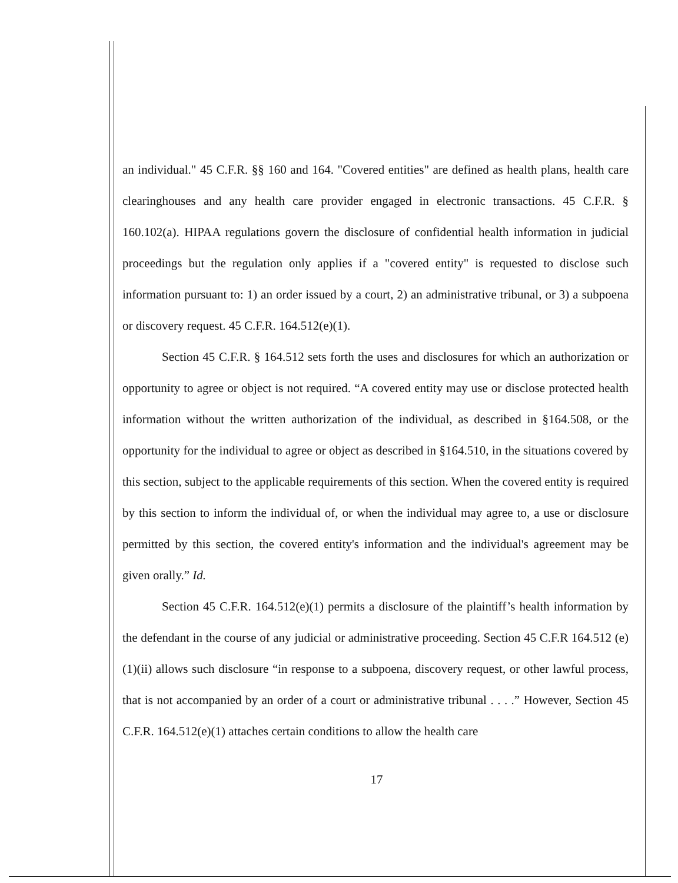an individual." 45 C.F.R. §§ 160 and 164. "Covered entities" are defined as health plans, health care clearinghouses and any health care provider engaged in electronic transactions. 45 C.F.R. § 160.102(a). HIPAA regulations govern the disclosure of confidential health information in judicial proceedings but the regulation only applies if a "covered entity" is requested to disclose such information pursuant to: 1) an order issued by a court, 2) an administrative tribunal, or 3) a subpoena or discovery request. 45 C.F.R. 164.512(e)(1).
Section 45 C.F.R. § 164.512 sets forth the uses and disclosures for which an authorization or opportunity to agree or object is not required. “A covered entity may use or disclose protected health information without the written authorization of the individual, as described in §164.508, or the opportunity for the individual to agree or object as described in §164.510, in the situations covered by this section, subject to the applicable requirements of this section. When the covered entity is required by this section to inform the individual of, or when the individual may agree to, a use or disclosure permitted by this section, the covered entity's information and the individual's agreement may be given orally.” Id.
Section 45 C.F.R. 164.512(e)(1) permits a disclosure of the plaintiff’s health information by the defendant in the course of any judicial or administrative proceeding. Section 45 C.F.R 164.512 (e)(1)(ii) allows such disclosure “in response to a subpoena, discovery request, or other lawful process, that is not accompanied by an order of a court or administrative tribunal . . . .” However, Section 45 C.F.R. 164.512(e)(1) attaches certain conditions to allow the health care
17